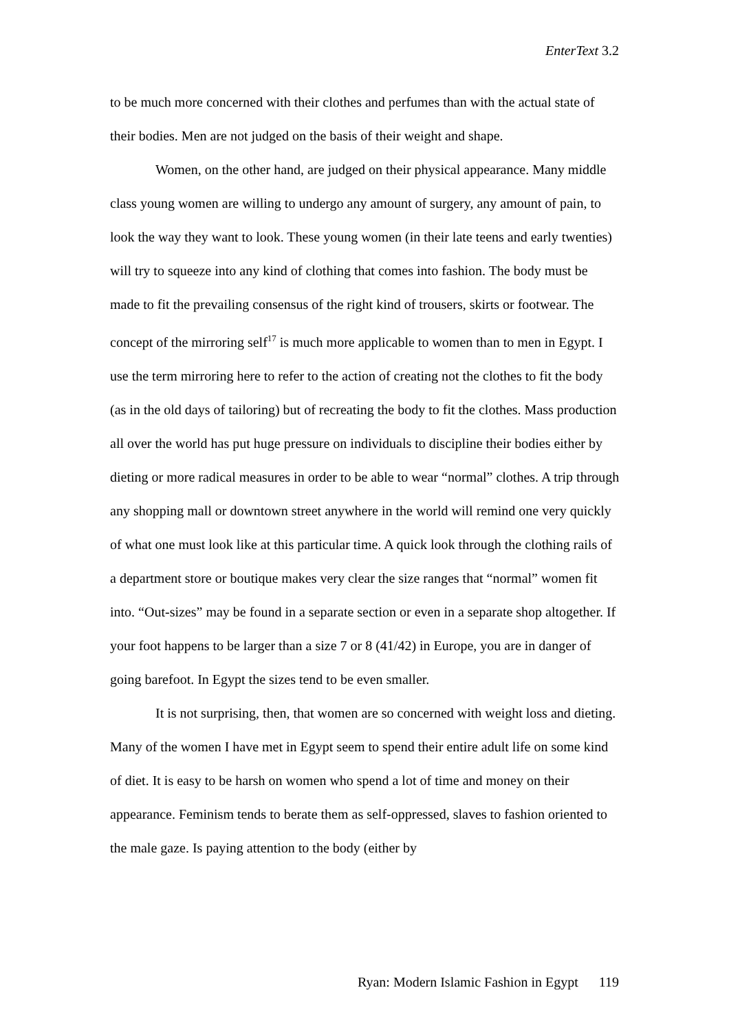EnterText 3.2
to be much more concerned with their clothes and perfumes than with the actual state of their bodies. Men are not judged on the basis of their weight and shape.
Women, on the other hand, are judged on their physical appearance. Many middle class young women are willing to undergo any amount of surgery, any amount of pain, to look the way they want to look. These young women (in their late teens and early twenties) will try to squeeze into any kind of clothing that comes into fashion. The body must be made to fit the prevailing consensus of the right kind of trousers, skirts or footwear. The concept of the mirroring self<sup>17</sup> is much more applicable to women than to men in Egypt. I use the term mirroring here to refer to the action of creating not the clothes to fit the body (as in the old days of tailoring) but of recreating the body to fit the clothes. Mass production all over the world has put huge pressure on individuals to discipline their bodies either by dieting or more radical measures in order to be able to wear “normal” clothes. A trip through any shopping mall or downtown street anywhere in the world will remind one very quickly of what one must look like at this particular time. A quick look through the clothing rails of a department store or boutique makes very clear the size ranges that “normal” women fit into. “Out-sizes” may be found in a separate section or even in a separate shop altogether. If your foot happens to be larger than a size 7 or 8 (41/42) in Europe, you are in danger of going barefoot. In Egypt the sizes tend to be even smaller.
It is not surprising, then, that women are so concerned with weight loss and dieting. Many of the women I have met in Egypt seem to spend their entire adult life on some kind of diet. It is easy to be harsh on women who spend a lot of time and money on their appearance. Feminism tends to berate them as self-oppressed, slaves to fashion oriented to the male gaze. Is paying attention to the body (either by
Ryan: Modern Islamic Fashion in Egypt 119